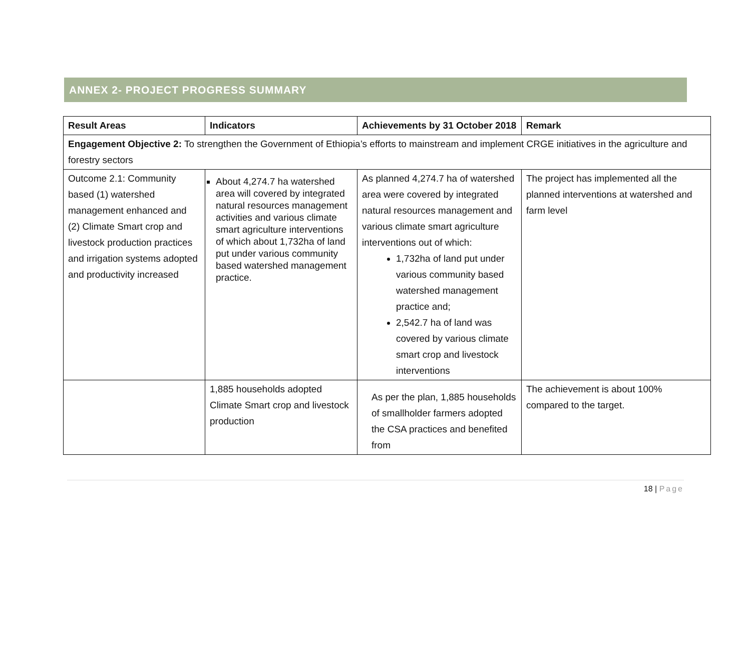ANNEX 2- PROJECT PROGRESS SUMMARY
| Result Areas | Indicators | Achievements by 31 October 2018 | Remark |
| --- | --- | --- | --- |
| Engagement Objective 2: To strengthen the Government of Ethiopia’s efforts to mainstream and implement CRGE initiatives in the agriculture and forestry sectors | | | |
| Outcome 2.1: Community based (1) watershed management enhanced and (2) Climate Smart crop and livestock production practices and irrigation systems adopted and productivity increased | About 4,274.7 ha watershed area will covered by integrated natural resources management activities and various climate smart agriculture interventions of which about 1,732ha of land put under various community based watershed management practice. | As planned 4,274.7 ha of watershed area were covered by integrated natural resources management and various climate smart agriculture interventions out of which: 1,732ha of land put under various community based watershed management practice and; 2,542.7 ha of land was covered by various climate smart crop and livestock interventions | The project has implemented all the planned interventions at watershed and farm level |
| | 1,885 households adopted Climate Smart crop and livestock production | As per the plan, 1,885 households of smallholder farmers adopted the CSA practices and benefited from | The achievement is about 100% compared to the target. |
18 | Page